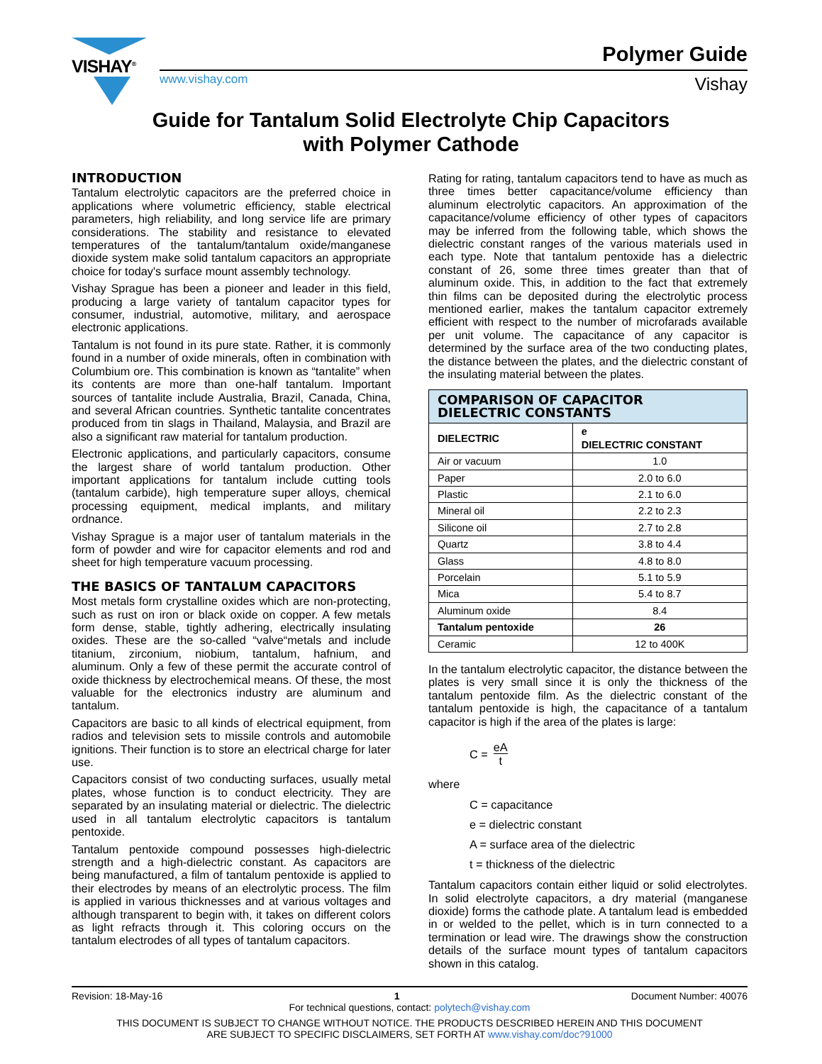VISHAY<sup>®</sup> Polymer Guide
www.vishay.com Vishay
Guide for Tantalum Solid Electrolyte Chip Capacitors
with Polymer Cathode
INTRODUCTION
Tantalum electrolytic capacitors are the preferred choice in applications where volumetric efficiency, stable electrical parameters, high reliability, and long service life are primary considerations. The stability and resistance to elevated temperatures of the tantalum/tantalum oxide/manganese dioxide system make solid tantalum capacitors an appropriate choice for today's surface mount assembly technology.
Vishay Sprague has been a pioneer and leader in this field, producing a large variety of tantalum capacitor types for consumer, industrial, automotive, military, and aerospace electronic applications.
Tantalum is not found in its pure state. Rather, it is commonly found in a number of oxide minerals, often in combination with Columbium ore. This combination is known as “tantalite” when its contents are more than one-half tantalum. Important sources of tantalite include Australia, Brazil, Canada, China, and several African countries. Synthetic tantalite concentrates produced from tin slags in Thailand, Malaysia, and Brazil are also a significant raw material for tantalum production.
Electronic applications, and particularly capacitors, consume the largest share of world tantalum production. Other important applications for tantalum include cutting tools (tantalum carbide), high temperature super alloys, chemical processing equipment, medical implants, and military ordnance.
Vishay Sprague is a major user of tantalum materials in the form of powder and wire for capacitor elements and rod and sheet for high temperature vacuum processing.
THE BASICS OF TANTALUM CAPACITORS
Most metals form crystalline oxides which are non-protecting, such as rust on iron or black oxide on copper. A few metals form dense, stable, tightly adhering, electrically insulating oxides. These are the so-called “valve“metals and include titanium, zirconium, niobium, tantalum, hafnium, and aluminum. Only a few of these permit the accurate control of oxide thickness by electrochemical means. Of these, the most valuable for the electronics industry are aluminum and tantalum.
Capacitors are basic to all kinds of electrical equipment, from radios and television sets to missile controls and automobile ignitions. Their function is to store an electrical charge for later use.
Capacitors consist of two conducting surfaces, usually metal plates, whose function is to conduct electricity. They are separated by an insulating material or dielectric. The dielectric used in all tantalum electrolytic capacitors is tantalum pentoxide.
Tantalum pentoxide compound possesses high-dielectric strength and a high-dielectric constant. As capacitors are being manufactured, a film of tantalum pentoxide is applied to their electrodes by means of an electrolytic process. The film is applied in various thicknesses and at various voltages and although transparent to begin with, it takes on different colors as light refracts through it. This coloring occurs on the tantalum electrodes of all types of tantalum capacitors.
Rating for rating, tantalum capacitors tend to have as much as three times better capacitance/volume efficiency than aluminum electrolytic capacitors. An approximation of the capacitance/volume efficiency of other types of capacitors may be inferred from the following table, which shows the dielectric constant ranges of the various materials used in each type. Note that tantalum pentoxide has a dielectric constant of 26, some three times greater than that of aluminum oxide. This, in addition to the fact that extremely thin films can be deposited during the electrolytic process mentioned earlier, makes the tantalum capacitor extremely efficient with respect to the number of microfarads available per unit volume. The capacitance of any capacitor is determined by the surface area of the two conducting plates, the distance between the plates, and the dielectric constant of the insulating material between the plates.
| COMPARISON OF CAPACITOR DIELECTRIC CONSTANTS | |
| --- | --- |
| DIELECTRIC | e DIELECTRIC CONSTANT |
| Air or vacuum | 1.0 |
| Paper | 2.0 to 6.0 |
| Plastic | 2.1 to 6.0 |
| Mineral oil | 2.2 to 2.3 |
| Silicone oil | 2.7 to 2.8 |
| Quartz | 3.8 to 4.4 |
| Glass | 4.8 to 8.0 |
| Porcelain | 5.1 to 5.9 |
| Mica | 5.4 to 8.7 |
| Aluminum oxide | 8.4 |
| Tantalum pentoxide | 26 |
| Ceramic | 12 to 400K |
In the tantalum electrolytic capacitor, the distance between the plates is very small since it is only the thickness of the tantalum pentoxide film. As the dielectric constant of the tantalum pentoxide is high, the capacitance of a tantalum capacitor is high if the area of the plates is large:
C = eA t
where
C = capacitance
e = dielectric constant
A = surface area of the dielectric
t = thickness of the dielectric
Tantalum capacitors contain either liquid or solid electrolytes. In solid electrolyte capacitors, a dry material (manganese dioxide) forms the cathode plate. A tantalum lead is embedded in or welded to the pellet, which is in turn connected to a termination or lead wire. The drawings show the construction details of the surface mount types of tantalum capacitors shown in this catalog.
Revision: 18-May-16 1 Document Number: 40076
For technical questions, contact: polytech@vishay.com
THIS DOCUMENT IS SUBJECT TO CHANGE WITHOUT NOTICE. THE PRODUCTS DESCRIBED HEREIN AND THIS DOCUMENT
ARE SUBJECT TO SPECIFIC DISCLAIMERS, SET FORTH AT www.vishay.com/doc?91000